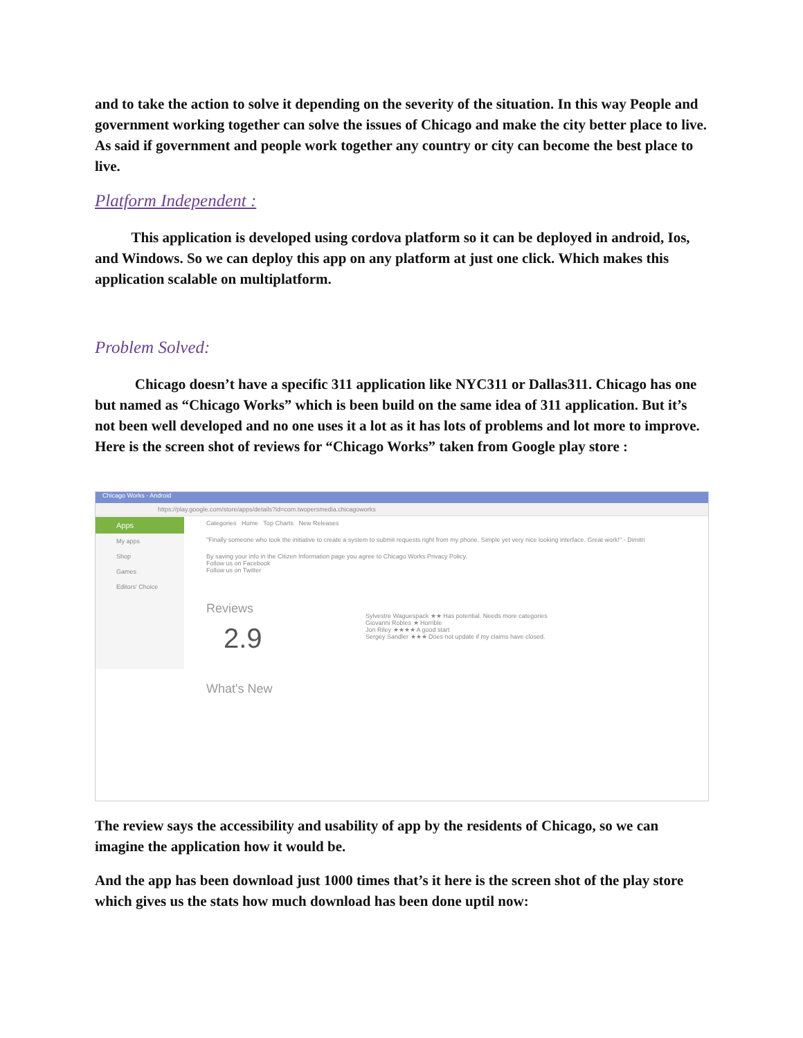and to take the action to solve it depending on the severity of the situation. In this way People and government working together can solve the issues of Chicago and make the city better place to live. As said if government and people work together any country or city can become the best place to live.
Platform Independent :
This application is developed using cordova platform so it can be deployed in android, Ios, and Windows. So we can deploy this app on any platform at just one click. Which makes this application scalable on multiplatform.
Problem Solved:
Chicago doesn’t have a specific 311 application like NYC311 or Dallas311. Chicago has one but named as “Chicago Works” which is been build on the same idea of 311 application. But it’s not been well developed and no one uses it a lot as it has lots of problems and lot more to improve. Here is the screen shot of reviews for “Chicago Works” taken from Google play store :
Chicago Works - Android
https://play.google.com/store/apps/details?id=com.twopersmedia.chicagoworks
Apps
My apps
Shop
Games
Editors' Choice
Categories Home Top Charts New Releases
"Finally someone who took the initiative to create a system to submit requests right from my phone. Simple yet very nice looking interface. Great work!" - Dimitri
By saving your info in the Citizen Information page you agree to Chicago Works Privacy Policy.
Follow us on Facebook
Follow us on Twitter
Reviews
2.9
Sylvestre Waguespack ★★ Has potential. Needs more categories
Giovanni Robles ★ Horrible
Jon Riley ★★★★ A good start
Sergey Sandler ★★★ Does not update if my claims have closed.
What's New
The review says the accessibility and usability of app by the residents of Chicago, so we can imagine the application how it would be.
And the app has been download just 1000 times that’s it here is the screen shot of the play store which gives us the stats how much download has been done uptil now: